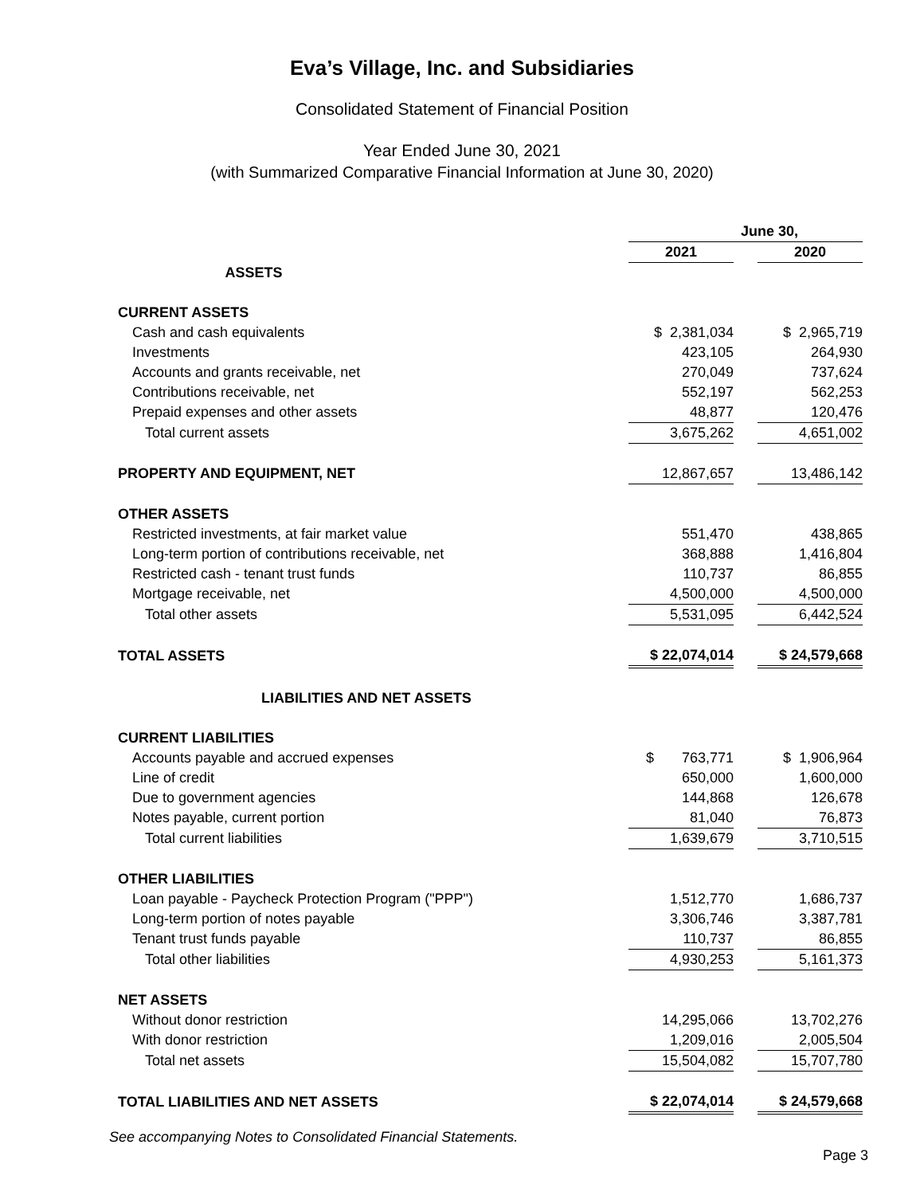Eva’s Village, Inc. and Subsidiaries
Consolidated Statement of Financial Position
Year Ended June 30, 2021
(with Summarized Comparative Financial Information at June 30, 2020)
| | June 30, | | |
| | 2021 | | 2020 |
| ASSETS | | | |
| CURRENT ASSETS | | | |
| Cash and cash equivalents | $ 2,381,034 | | $ 2,965,719 |
| Investments | 423,105 | | 264,930 |
| Accounts and grants receivable, net | 270,049 | | 737,624 |
| Contributions receivable, net | 552,197 | | 562,253 |
| Prepaid expenses and other assets | 48,877 | | 120,476 |
| Total current assets | 3,675,262 | | 4,651,002 |
| PROPERTY AND EQUIPMENT, NET | 12,867,657 | | 13,486,142 |
| OTHER ASSETS | | | |
| Restricted investments, at fair market value | 551,470 | | 438,865 |
| Long-term portion of contributions receivable, net | 368,888 | | 1,416,804 |
| Restricted cash - tenant trust funds | 110,737 | | 86,855 |
| Mortgage receivable, net | 4,500,000 | | 4,500,000 |
| Total other assets | 5,531,095 | | 6,442,524 |
| TOTAL ASSETS | $ 22,074,014 | | $ 24,579,668 |
| LIABILITIES AND NET ASSETS | | | |
| CURRENT LIABILITIES | | | |
| Accounts payable and accrued expenses | $ 763,771 | | $ 1,906,964 |
| Line of credit | 650,000 | | 1,600,000 |
| Due to government agencies | 144,868 | | 126,678 |
| Notes payable, current portion | 81,040 | | 76,873 |
| Total current liabilities | 1,639,679 | | 3,710,515 |
| OTHER LIABILITIES | | | |
| Loan payable - Paycheck Protection Program ("PPP") | 1,512,770 | | 1,686,737 |
| Long-term portion of notes payable | 3,306,746 | | 3,387,781 |
| Tenant trust funds payable | 110,737 | | 86,855 |
| Total other liabilities | 4,930,253 | | 5,161,373 |
| NET ASSETS | | | |
| Without donor restriction | 14,295,066 | | 13,702,276 |
| With donor restriction | 1,209,016 | | 2,005,504 |
| Total net assets | 15,504,082 | | 15,707,780 |
| TOTAL LIABILITIES AND NET ASSETS | $ 22,074,014 | | $ 24,579,668 |
See accompanying Notes to Consolidated Financial Statements.
Page 3